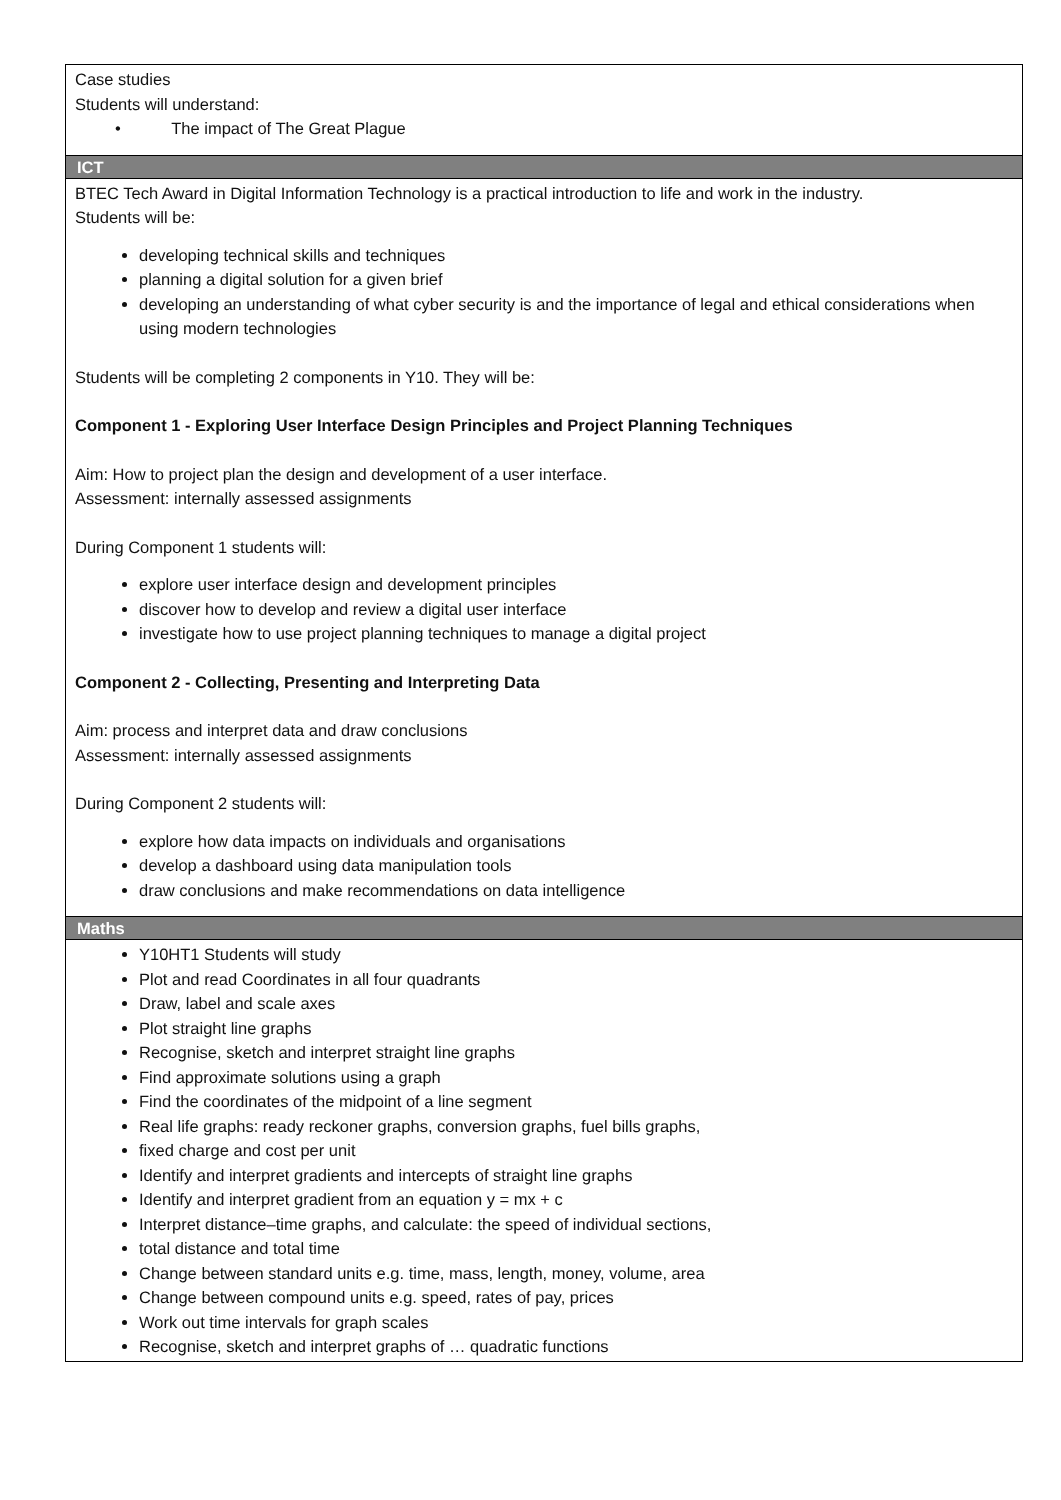| Case studies Students will understand: • The impact of The Great Plague |
| ICT |
| BTEC Tech Award in Digital Information Technology is a practical introduction to life and work in the industry. Students will be: developing technical skills and techniques planning a digital solution for a given brief developing an understanding of what cyber security is and the importance of legal and ethical considerations when using modern technologies Students will be completing 2 components in Y10. They will be: Component 1 - Exploring User Interface Design Principles and Project Planning Techniques Aim: How to project plan the design and development of a user interface. Assessment: internally assessed assignments During Component 1 students will: explore user interface design and development principles discover how to develop and review a digital user interface investigate how to use project planning techniques to manage a digital project Component 2 - Collecting, Presenting and Interpreting Data Aim: process and interpret data and draw conclusions Assessment: internally assessed assignments During Component 2 students will: explore how data impacts on individuals and organisations develop a dashboard using data manipulation tools draw conclusions and make recommendations on data intelligence |
| Maths |
| Y10HT1 Students will study Plot and read Coordinates in all four quadrants Draw, label and scale axes Plot straight line graphs Recognise, sketch and interpret straight line graphs Find approximate solutions using a graph Find the coordinates of the midpoint of a line segment Real life graphs: ready reckoner graphs, conversion graphs, fuel bills graphs, fixed charge and cost per unit Identify and interpret gradients and intercepts of straight line graphs Identify and interpret gradient from an equation y = mx + c Interpret distance–time graphs, and calculate: the speed of individual sections, total distance and total time Change between standard units e.g. time, mass, length, money, volume, area Change between compound units e.g. speed, rates of pay, prices Work out time intervals for graph scales Recognise, sketch and interpret graphs of … quadratic functions |